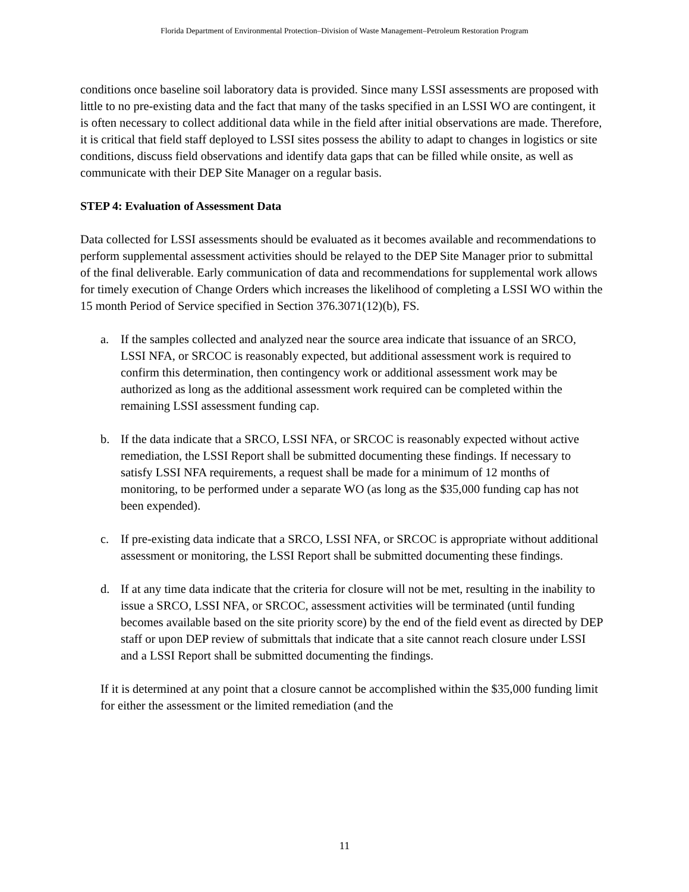Florida Department of Environmental Protection–Division of Waste Management–Petroleum Restoration Program
conditions once baseline soil laboratory data is provided. Since many LSSI assessments are proposed with little to no pre-existing data and the fact that many of the tasks specified in an LSSI WO are contingent, it is often necessary to collect additional data while in the field after initial observations are made. Therefore, it is critical that field staff deployed to LSSI sites possess the ability to adapt to changes in logistics or site conditions, discuss field observations and identify data gaps that can be filled while onsite, as well as communicate with their DEP Site Manager on a regular basis.
STEP 4: Evaluation of Assessment Data
Data collected for LSSI assessments should be evaluated as it becomes available and recommendations to perform supplemental assessment activities should be relayed to the DEP Site Manager prior to submittal of the final deliverable. Early communication of data and recommendations for supplemental work allows for timely execution of Change Orders which increases the likelihood of completing a LSSI WO within the 15 month Period of Service specified in Section 376.3071(12)(b), FS.
a. If the samples collected and analyzed near the source area indicate that issuance of an SRCO, LSSI NFA, or SRCOC is reasonably expected, but additional assessment work is required to confirm this determination, then contingency work or additional assessment work may be authorized as long as the additional assessment work required can be completed within the remaining LSSI assessment funding cap.
b. If the data indicate that a SRCO, LSSI NFA, or SRCOC is reasonably expected without active remediation, the LSSI Report shall be submitted documenting these findings. If necessary to satisfy LSSI NFA requirements, a request shall be made for a minimum of 12 months of monitoring, to be performed under a separate WO (as long as the $35,000 funding cap has not been expended).
c. If pre-existing data indicate that a SRCO, LSSI NFA, or SRCOC is appropriate without additional assessment or monitoring, the LSSI Report shall be submitted documenting these findings.
d. If at any time data indicate that the criteria for closure will not be met, resulting in the inability to issue a SRCO, LSSI NFA, or SRCOC, assessment activities will be terminated (until funding becomes available based on the site priority score) by the end of the field event as directed by DEP staff or upon DEP review of submittals that indicate that a site cannot reach closure under LSSI and a LSSI Report shall be submitted documenting the findings.
If it is determined at any point that a closure cannot be accomplished within the $35,000 funding limit for either the assessment or the limited remediation (and the
11